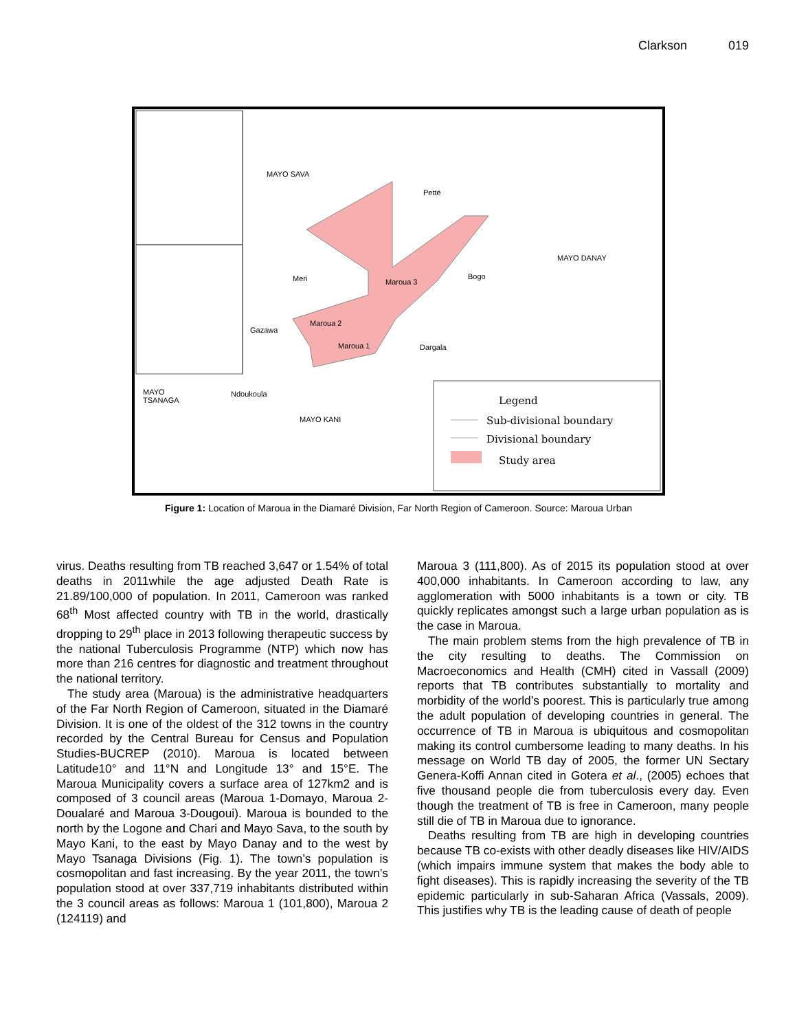Clarkson 019
MAYO SAVA
Petté
MAYO DANAY
Meri Maroua 3
Bogo
Maroua 2
Gazawa
Maroua 1 Dargala
MAYO
TSANAGA
Ndoukoula
MAYO KANI
Legend
Sub-divisional boundary
Divisional boundary
Study area
Figure 1: Location of Maroua in the Diamaré Division, Far North Region of Cameroon. Source: Maroua Urban
virus. Deaths resulting from TB reached 3,647 or 1.54% of total deaths in 2011while the age adjusted Death Rate is 21.89/100,000 of population. In 2011, Cameroon was ranked 68<sup>th</sup> Most affected country with TB in the world, drastically dropping to 29<sup>th</sup> place in 2013 following therapeutic success by the national Tuberculosis Programme (NTP) which now has more than 216 centres for diagnostic and treatment throughout the national territory.
The study area (Maroua) is the administrative headquarters of the Far North Region of Cameroon, situated in the Diamaré Division. It is one of the oldest of the 312 towns in the country recorded by the Central Bureau for Census and Population Studies-BUCREP (2010). Maroua is located between Latitude10° and 11°N and Longitude 13° and 15°E. The Maroua Municipality covers a surface area of 127km2 and is composed of 3 council areas (Maroua 1-Domayo, Maroua 2-Doualaré and Maroua 3-Dougoui). Maroua is bounded to the north by the Logone and Chari and Mayo Sava, to the south by Mayo Kani, to the east by Mayo Danay and to the west by Mayo Tsanaga Divisions (Fig. 1). The town’s population is cosmopolitan and fast increasing. By the year 2011, the town’s population stood at over 337,719 inhabitants distributed within the 3 council areas as follows: Maroua 1 (101,800), Maroua 2 (124119) and
Maroua 3 (111,800). As of 2015 its population stood at over 400,000 inhabitants. In Cameroon according to law, any agglomeration with 5000 inhabitants is a town or city. TB quickly replicates amongst such a large urban population as is the case in Maroua.
The main problem stems from the high prevalence of TB in the city resulting to deaths. The Commission on Macroeconomics and Health (CMH) cited in Vassall (2009) reports that TB contributes substantially to mortality and morbidity of the world’s poorest. This is particularly true among the adult population of developing countries in general. The occurrence of TB in Maroua is ubiquitous and cosmopolitan making its control cumbersome leading to many deaths. In his message on World TB day of 2005, the former UN Sectary Genera-Koffi Annan cited in Gotera et al., (2005) echoes that five thousand people die from tuberculosis every day. Even though the treatment of TB is free in Cameroon, many people still die of TB in Maroua due to ignorance.
Deaths resulting from TB are high in developing countries because TB co-exists with other deadly diseases like HIV/AIDS (which impairs immune system that makes the body able to fight diseases). This is rapidly increasing the severity of the TB epidemic particularly in sub-Saharan Africa (Vassals, 2009). This justifies why TB is the leading cause of death of people